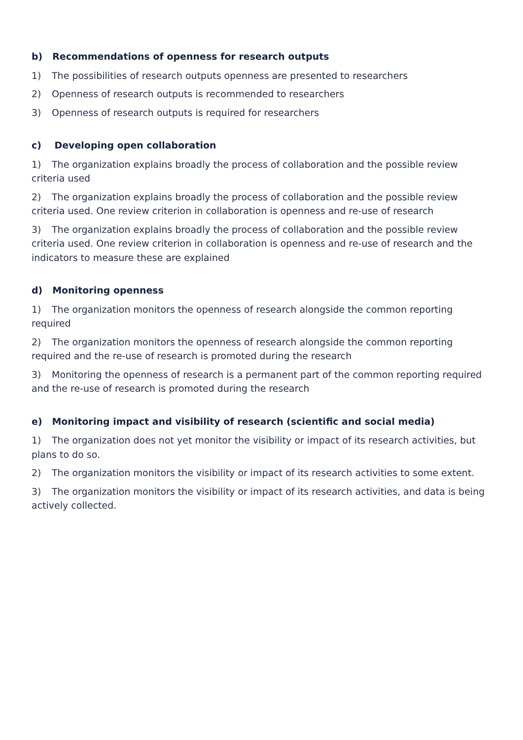b) Recommendations of openness for research outputs
1) The possibilities of research outputs openness are presented to researchers
2) Openness of research outputs is recommended to researchers
3) Openness of research outputs is required for researchers
c) Developing open collaboration
1) The organization explains broadly the process of collaboration and the possible review criteria used
2) The organization explains broadly the process of collaboration and the possible review criteria used. One review criterion in collaboration is openness and re-use of research
3) The organization explains broadly the process of collaboration and the possible review criteria used. One review criterion in collaboration is openness and re-use of research and the indicators to measure these are explained
d) Monitoring openness
1) The organization monitors the openness of research alongside the common reporting required
2) The organization monitors the openness of research alongside the common reporting required and the re-use of research is promoted during the research
3) Monitoring the openness of research is a permanent part of the common reporting required and the re-use of research is promoted during the research
e) Monitoring impact and visibility of research (scientific and social media)
1) The organization does not yet monitor the visibility or impact of its research activities, but plans to do so.
2) The organization monitors the visibility or impact of its research activities to some extent.
3) The organization monitors the visibility or impact of its research activities, and data is being actively collected.